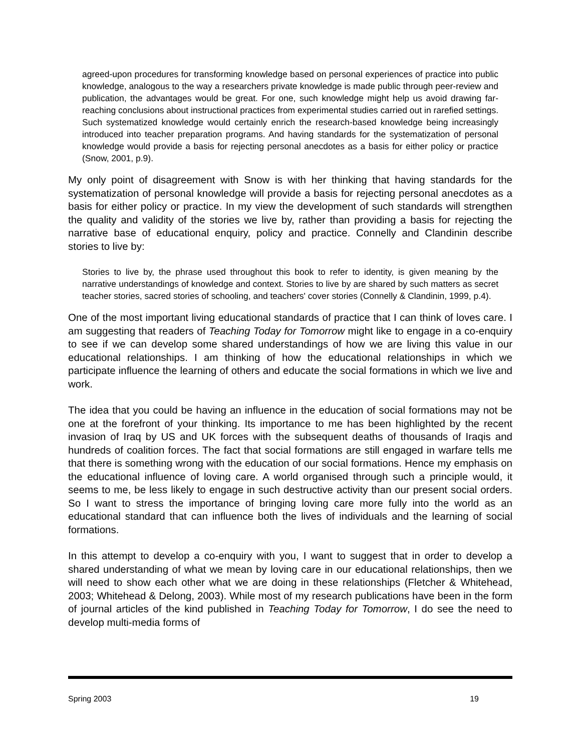agreed-upon procedures for transforming knowledge based on personal experiences of practice into public knowledge, analogous to the way a researchers private knowledge is made public through peer-review and publication, the advantages would be great. For one, such knowledge might help us avoid drawing far-reaching conclusions about instructional practices from experimental studies carried out in rarefied settings. Such systematized knowledge would certainly enrich the research-based knowledge being increasingly introduced into teacher preparation programs. And having standards for the systematization of personal knowledge would provide a basis for rejecting personal anecdotes as a basis for either policy or practice (Snow, 2001, p.9).
My only point of disagreement with Snow is with her thinking that having standards for the systematization of personal knowledge will provide a basis for rejecting personal anecdotes as a basis for either policy or practice. In my view the development of such standards will strengthen the quality and validity of the stories we live by, rather than providing a basis for rejecting the narrative base of educational enquiry, policy and practice. Connelly and Clandinin describe stories to live by:
Stories to live by, the phrase used throughout this book to refer to identity, is given meaning by the narrative understandings of knowledge and context. Stories to live by are shared by such matters as secret teacher stories, sacred stories of schooling, and teachers' cover stories (Connelly & Clandinin, 1999, p.4).
One of the most important living educational standards of practice that I can think of loves care. I am suggesting that readers of Teaching Today for Tomorrow might like to engage in a co-enquiry to see if we can develop some shared understandings of how we are living this value in our educational relationships. I am thinking of how the educational relationships in which we participate influence the learning of others and educate the social formations in which we live and work.
The idea that you could be having an influence in the education of social formations may not be one at the forefront of your thinking. Its importance to me has been highlighted by the recent invasion of Iraq by US and UK forces with the subsequent deaths of thousands of Iraqis and hundreds of coalition forces. The fact that social formations are still engaged in warfare tells me that there is something wrong with the education of our social formations. Hence my emphasis on the educational influence of loving care. A world organised through such a principle would, it seems to me, be less likely to engage in such destructive activity than our present social orders. So I want to stress the importance of bringing loving care more fully into the world as an educational standard that can influence both the lives of individuals and the learning of social formations.
In this attempt to develop a co-enquiry with you, I want to suggest that in order to develop a shared understanding of what we mean by loving care in our educational relationships, then we will need to show each other what we are doing in these relationships (Fletcher & Whitehead, 2003; Whitehead & Delong, 2003). While most of my research publications have been in the form of journal articles of the kind published in Teaching Today for Tomorrow, I do see the need to develop multi-media forms of
Spring 2003 19